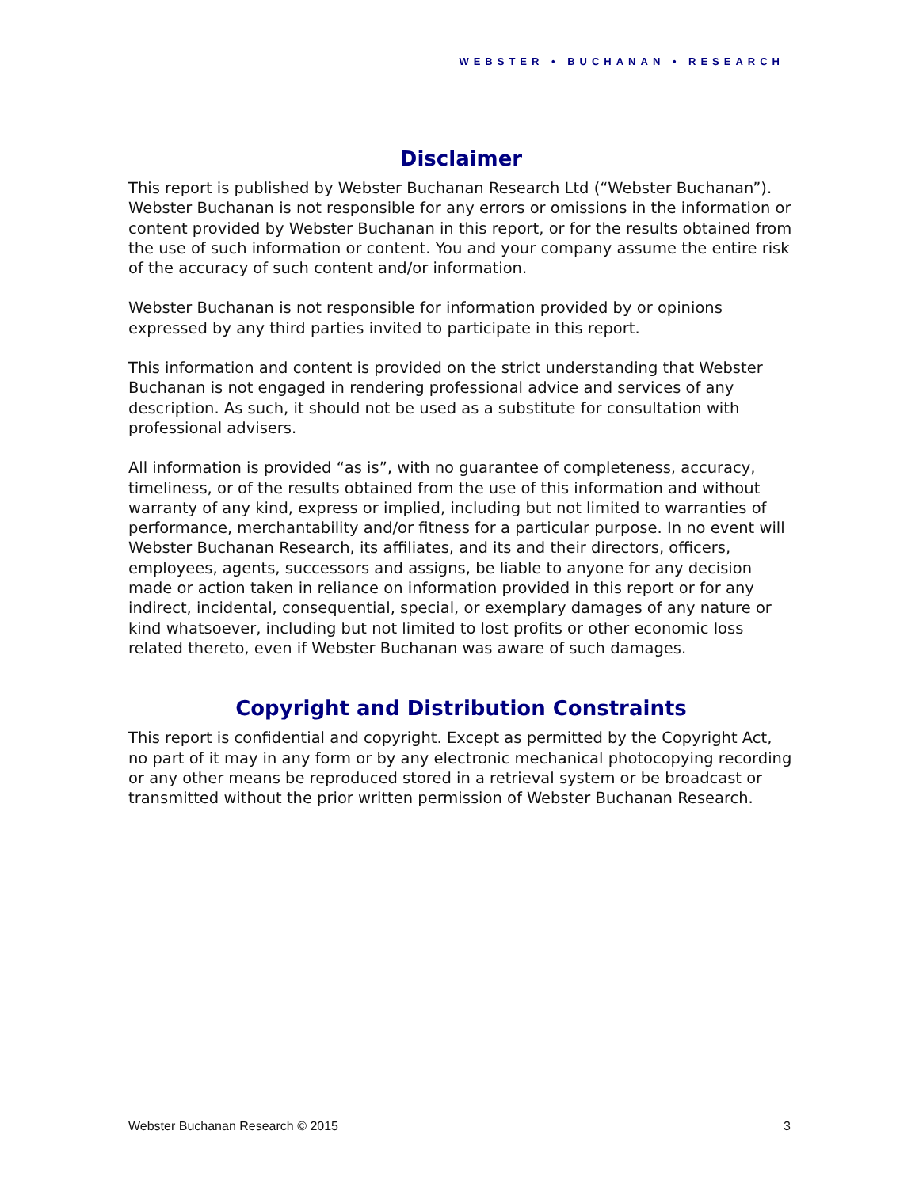WEBSTER • BUCHANAN • RESEARCH
Disclaimer
This report is published by Webster Buchanan Research Ltd (“Webster Buchanan”). Webster Buchanan is not responsible for any errors or omissions in the information or content provided by Webster Buchanan in this report, or for the results obtained from the use of such information or content. You and your company assume the entire risk of the accuracy of such content and/or information.
Webster Buchanan is not responsible for information provided by or opinions expressed by any third parties invited to participate in this report.
This information and content is provided on the strict understanding that Webster Buchanan is not engaged in rendering professional advice and services of any description. As such, it should not be used as a substitute for consultation with professional advisers.
All information is provided “as is”, with no guarantee of completeness, accuracy, timeliness, or of the results obtained from the use of this information and without warranty of any kind, express or implied, including but not limited to warranties of performance, merchantability and/or fitness for a particular purpose. In no event will Webster Buchanan Research, its affiliates, and its and their directors, officers, employees, agents, successors and assigns, be liable to anyone for any decision made or action taken in reliance on information provided in this report or for any indirect, incidental, consequential, special, or exemplary damages of any nature or kind whatsoever, including but not limited to lost profits or other economic loss related thereto, even if Webster Buchanan was aware of such damages.
Copyright and Distribution Constraints
This report is confidential and copyright. Except as permitted by the Copyright Act, no part of it may in any form or by any electronic mechanical photocopying recording or any other means be reproduced stored in a retrieval system or be broadcast or transmitted without the prior written permission of Webster Buchanan Research.
Webster Buchanan Research © 2015 3